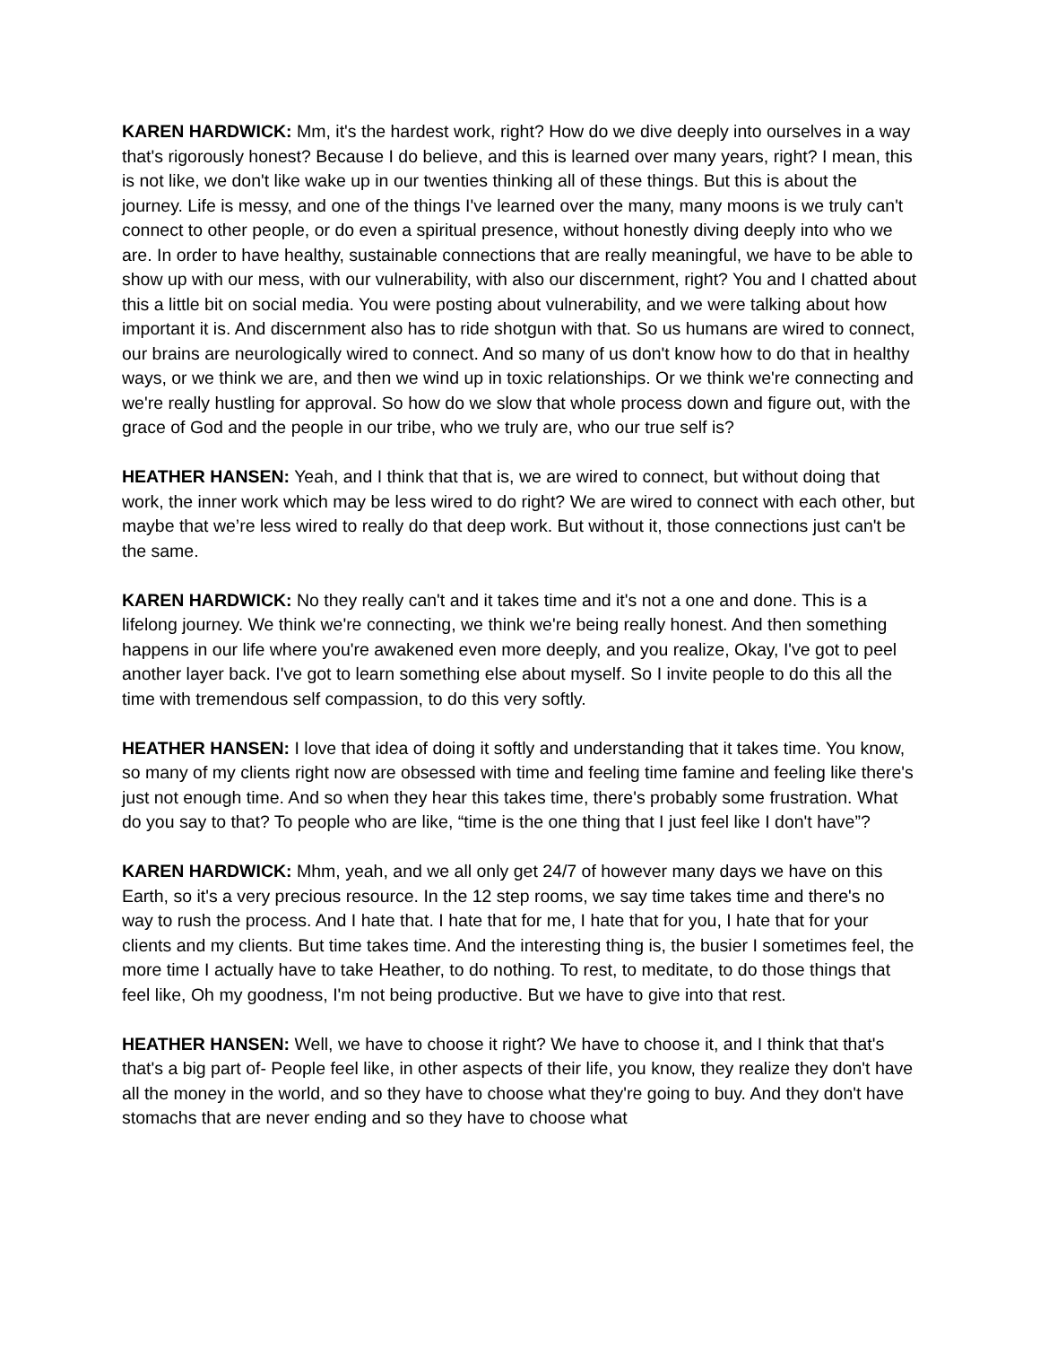KAREN HARDWICK: Mm, it's the hardest work, right? How do we dive deeply into ourselves in a way that's rigorously honest? Because I do believe, and this is learned over many years, right? I mean, this is not like, we don't like wake up in our twenties thinking all of these things. But this is about the journey. Life is messy, and one of the things I've learned over the many, many moons is we truly can't connect to other people, or do even a spiritual presence, without honestly diving deeply into who we are. In order to have healthy, sustainable connections that are really meaningful, we have to be able to show up with our mess, with our vulnerability, with also our discernment, right? You and I chatted about this a little bit on social media. You were posting about vulnerability, and we were talking about how important it is. And discernment also has to ride shotgun with that. So us humans are wired to connect, our brains are neurologically wired to connect. And so many of us don't know how to do that in healthy ways, or we think we are, and then we wind up in toxic relationships. Or we think we're connecting and we're really hustling for approval. So how do we slow that whole process down and figure out, with the grace of God and the people in our tribe, who we truly are, who our true self is?
HEATHER HANSEN: Yeah, and I think that that is, we are wired to connect, but without doing that work, the inner work which may be less wired to do right? We are wired to connect with each other, but maybe that we’re less wired to really do that deep work. But without it, those connections just can't be the same.
KAREN HARDWICK: No they really can't and it takes time and it's not a one and done. This is a lifelong journey. We think we're connecting, we think we're being really honest. And then something happens in our life where you're awakened even more deeply, and you realize, Okay, I've got to peel another layer back. I've got to learn something else about myself. So I invite people to do this all the time with tremendous self compassion, to do this very softly.
HEATHER HANSEN: I love that idea of doing it softly and understanding that it takes time. You know, so many of my clients right now are obsessed with time and feeling time famine and feeling like there's just not enough time. And so when they hear this takes time, there's probably some frustration. What do you say to that? To people who are like, “time is the one thing that I just feel like I don't have”?
KAREN HARDWICK: Mhm, yeah, and we all only get 24/7 of however many days we have on this Earth, so it's a very precious resource. In the 12 step rooms, we say time takes time and there's no way to rush the process. And I hate that. I hate that for me, I hate that for you, I hate that for your clients and my clients. But time takes time. And the interesting thing is, the busier I sometimes feel, the more time I actually have to take Heather, to do nothing. To rest, to meditate, to do those things that feel like, Oh my goodness, I'm not being productive. But we have to give into that rest.
HEATHER HANSEN: Well, we have to choose it right? We have to choose it, and I think that that's that's a big part of- People feel like, in other aspects of their life, you know, they realize they don't have all the money in the world, and so they have to choose what they're going to buy. And they don't have stomachs that are never ending and so they have to choose what